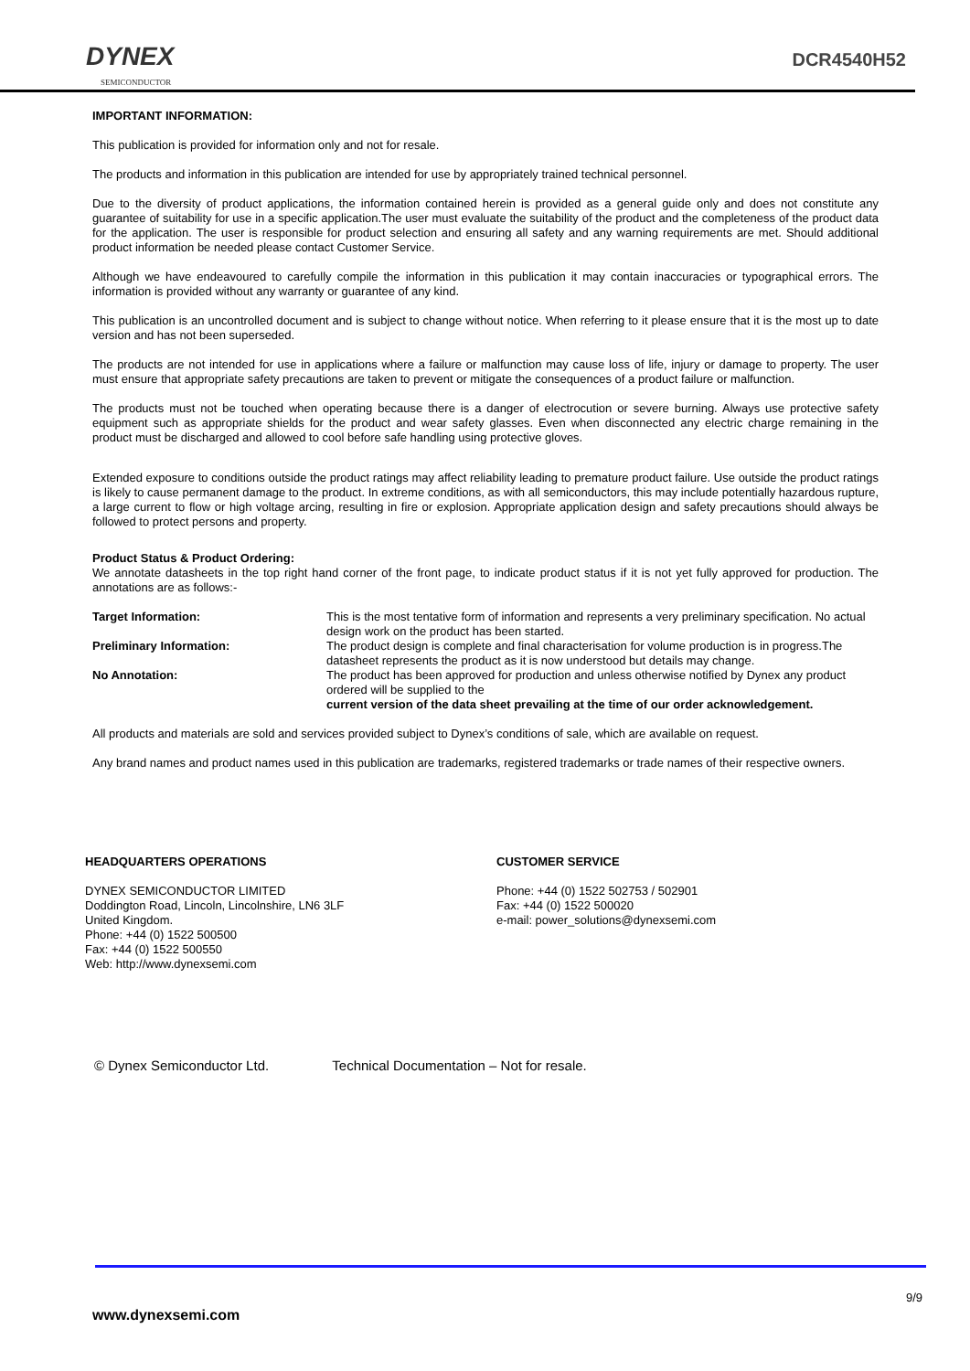DYNEX
SEMICONDUCTOR
DCR4540H52
IMPORTANT INFORMATION:
This publication is provided for information only and not for resale.
The products and information in this publication are intended for use by appropriately trained technical personnel.
Due to the diversity of product applications, the information contained herein is provided as a general guide only and does not constitute any guarantee of suitability for use in a specific application.The user must evaluate the suitability of the product and the completeness of the product data for the application. The user is responsible for product selection and ensuring all safety and any warning requirements are met. Should additional product information be needed please contact Customer Service.
Although we have endeavoured to carefully compile the information in this publication it may contain inaccuracies or typographical errors. The information is provided without any warranty or guarantee of any kind.
This publication is an uncontrolled document and is subject to change without notice. When referring to it please ensure that it is the most up to date version and has not been superseded.
The products are not intended for use in applications where a failure or malfunction may cause loss of life, injury or damage to property. The user must ensure that appropriate safety precautions are taken to prevent or mitigate the consequences of a product failure or malfunction.
The products must not be touched when operating because there is a danger of electrocution or severe burning. Always use protective safety equipment such as appropriate shields for the product and wear safety glasses. Even when disconnected any electric charge remaining in the product must be discharged and allowed to cool before safe handling using protective gloves.
Extended exposure to conditions outside the product ratings may affect reliability leading to premature product failure. Use outside the product ratings is likely to cause permanent damage to the product. In extreme conditions, as with all semiconductors, this may include potentially hazardous rupture, a large current to flow or high voltage arcing, resulting in fire or explosion. Appropriate application design and safety precautions should always be followed to protect persons and property.
Product Status & Product Ordering:
We annotate datasheets in the top right hand corner of the front page, to indicate product status if it is not yet fully approved for production. The annotations are as follows:-
Target Information:
This is the most tentative form of information and represents a very preliminary specification. No actual design work on the product has been started.
Preliminary Information:
The product design is complete and final characterisation for volume production is in progress.The datasheet represents the product as it is now understood but details may change.
No Annotation:
The product has been approved for production and unless otherwise notified by Dynex any product ordered will be supplied to the
current version of the data sheet prevailing at the time of our order acknowledgement.
All products and materials are sold and services provided subject to Dynex’s conditions of sale, which are available on request.
Any brand names and product names used in this publication are trademarks, registered trademarks or trade names of their respective owners.
HEADQUARTERS OPERATIONS
DYNEX SEMICONDUCTOR LIMITED
Doddington Road, Lincoln, Lincolnshire, LN6 3LF
United Kingdom.
Phone: +44 (0) 1522 500500
Fax: +44 (0) 1522 500550
Web: http://www.dynexsemi.com
CUSTOMER SERVICE
Phone: +44 (0) 1522 502753 / 502901
Fax: +44 (0) 1522 500020
e-mail: power_solutions@dynexsemi.com
© Dynex Semiconductor Ltd. Technical Documentation – Not for resale.
9/9
www.dynexsemi.com